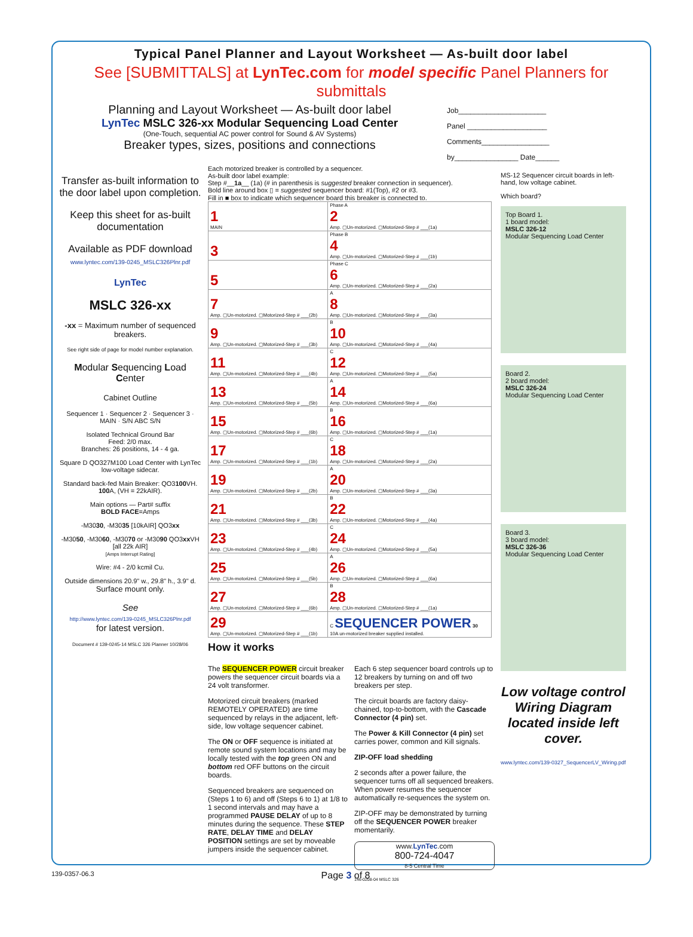Typical Panel Planner and Layout Worksheet — As-built door label
See [SUBMITTALS] at LynTec.com for model specific Panel Planners for submittals
Planning and Layout Worksheet — As-built door label
LynTec MSLC 326-xx Modular Sequencing Load Center
(One-Touch, sequential AC power control for Sound & AV Systems)
Breaker types, sizes, positions and connections
Job______________________
Panel ____________________
Comments_________________
by________________ Date______
Transfer as-built information to the door label upon completion.
Keep this sheet for as-built documentation
Available as PDF download
www.lyntec.com/139-0245_MSLC326Plnr.pdf
LynTec
MSLC 326-xx
-xx = Maximum number of sequenced breakers.
See right side of page for model number explanation.
Modular Sequencing Load Center
Cabinet Outline
Sequencer 1 · Sequencer 2 · Sequencer 3 · MAIN · S/N ABC S/N
Isolated Technical Ground Bar
Feed: 2/0 max.
Branches: 26 positions, 14 - 4 ga.
Square D QO327M100 Load Center with LynTec low-voltage sidecar.
Standard back-fed Main Breaker: QO3100 VH. 100 A, (VH = 22kAIR).
Main options — Part# suffix
BOLD FACE=Amps
-M3030, -M3035 [10kAIR] QO3xx
-M3050, -M3060, -M3070 or -M3090 QO3xx VH [all 22k AIR]
[Amps Interrupt Rating]
Wire: #4 - 2/0 kcmil Cu.
Outside dimensions 20.9" w., 29.8" h., 3.9" d.
Surface mount only.
See
http://www.lyntec.com/139-0245_MSLC326Plnr.pdf
for latest version.
Document # 139-0245-14 MSLC 326 Planner 10/28/06
Each motorized breaker is controlled by a sequencer.
As-built door label example:
Step #__1a__ (1a) (# in parenthesis is suggested breaker connection in sequencer).
Bold line around box ▯ = suggested sequencer board: #1(Top), #2 or #3.
Fill in ■ box to indicate which sequencer board this breaker is connected to.
| 1 MAIN | Phase A 2 Amp. ▢Un-motorized. ▢Motorized-Step # ___(1a) |
| 3 | Phase B 4 Amp. ▢Un-motorized. ▢Motorized-Step # ___(1b) |
| 5 | Phase C 6 Amp. ▢Un-motorized. ▢Motorized-Step # ___(2a) |
| 7 Amp. ▢Un-motorized. ▢Motorized-Step # ___(2b) | A 8 Amp. ▢Un-motorized. ▢Motorized-Step # ___(3a) |
| 9 Amp. ▢Un-motorized. ▢Motorized-Step # ___(3b) | B 10 Amp. ▢Un-motorized. ▢Motorized-Step # ___(4a) |
| 11 Amp. ▢Un-motorized. ▢Motorized-Step # ___(4b) | C 12 Amp. ▢Un-motorized. ▢Motorized-Step # ___(5a) |
| 13 Amp. ▢Un-motorized. ▢Motorized-Step # ___(5b) | A 14 Amp. ▢Un-motorized. ▢Motorized-Step # ___(6a) |
| 15 Amp. ▢Un-motorized. ▢Motorized-Step # ___(6b) | B 16 Amp. ▢Un-motorized. ▢Motorized-Step # ___(1a) |
| 17 Amp. ▢Un-motorized. ▢Motorized-Step # ___(1b) | C 18 Amp. ▢Un-motorized. ▢Motorized-Step # ___(2a) |
| 19 Amp. ▢Un-motorized. ▢Motorized-Step # ___(2b) | A 20 Amp. ▢Un-motorized. ▢Motorized-Step # ___(3a) |
| 21 Amp. ▢Un-motorized. ▢Motorized-Step # ___(3b) | B 22 Amp. ▢Un-motorized. ▢Motorized-Step # ___(4a) |
| 23 Amp. ▢Un-motorized. ▢Motorized-Step # ___(4b) | C 24 Amp. ▢Un-motorized. ▢Motorized-Step # ___(5a) |
| 25 Amp. ▢Un-motorized. ▢Motorized-Step # ___(5b) | A 26 Amp. ▢Un-motorized. ▢Motorized-Step # ___(6a) |
| 27 Amp. ▢Un-motorized. ▢Motorized-Step # ___(6b) | B 28 Amp. ▢Un-motorized. ▢Motorized-Step # ___(1a) |
| 29 Amp. ▢Un-motorized. ▢Motorized-Step # ___(1b) | C SEQUENCER POWER 30 10A un-motorized breaker supplied installed. |
How it works
The SEQUENCER POWER circuit breaker powers the sequencer circuit boards via a 24 volt transformer.
Motorized circuit breakers (marked REMOTELY OPERATED) are time sequenced by relays in the adjacent, left-side, low voltage sequencer cabinet.
The ON or OFF sequence is initiated at remote sound system locations and may be locally tested with the top green ON and bottom red OFF buttons on the circuit boards.
Sequenced breakers are sequenced on (Steps 1 to 6) and off (Steps 6 to 1) at 1/8 to 1 second intervals and may have a programmed PAUSE DELAY of up to 8 minutes during the sequence. These STEP RATE, DELAY TIME and DELAY POSITION settings are set by moveable jumpers inside the sequencer cabinet.
Each 6 step sequencer board controls up to 12 breakers by turning on and off two breakers per step.
The circuit boards are factory daisy-chained, top-to-bottom, with the Cascade Connector (4 pin) set.
The Power & Kill Connector (4 pin) set carries power, common and Kill signals.
ZIP-OFF load shedding
2 seconds after a power failure, the sequencer turns off all sequenced breakers. When power resumes the sequencer automatically re-sequences the system on.
ZIP-OFF may be demonstrated by turning off the SEQUENCER POWER breaker momentarily.
www.LynTec.com
800-724-4047
8-5 Central Time
146-0208-04 MSLC 326
MS-12 Sequencer circuit boards in left-hand, low voltage cabinet.
Which board?
Top Board 1.
1 board model:
MSLC 326-12
Modular Sequencing Load Center
Board 2.
2 board model:
MSLC 326-24
Modular Sequencing Load Center
Board 3.
3 board model:
MSLC 326-36
Modular Sequencing Load Center
Low voltage control Wiring Diagram located inside left cover.
www.lyntec.com/139-0327_SequencerLV_Wiring.pdf
139-0357-06.3 Page 3 of 8